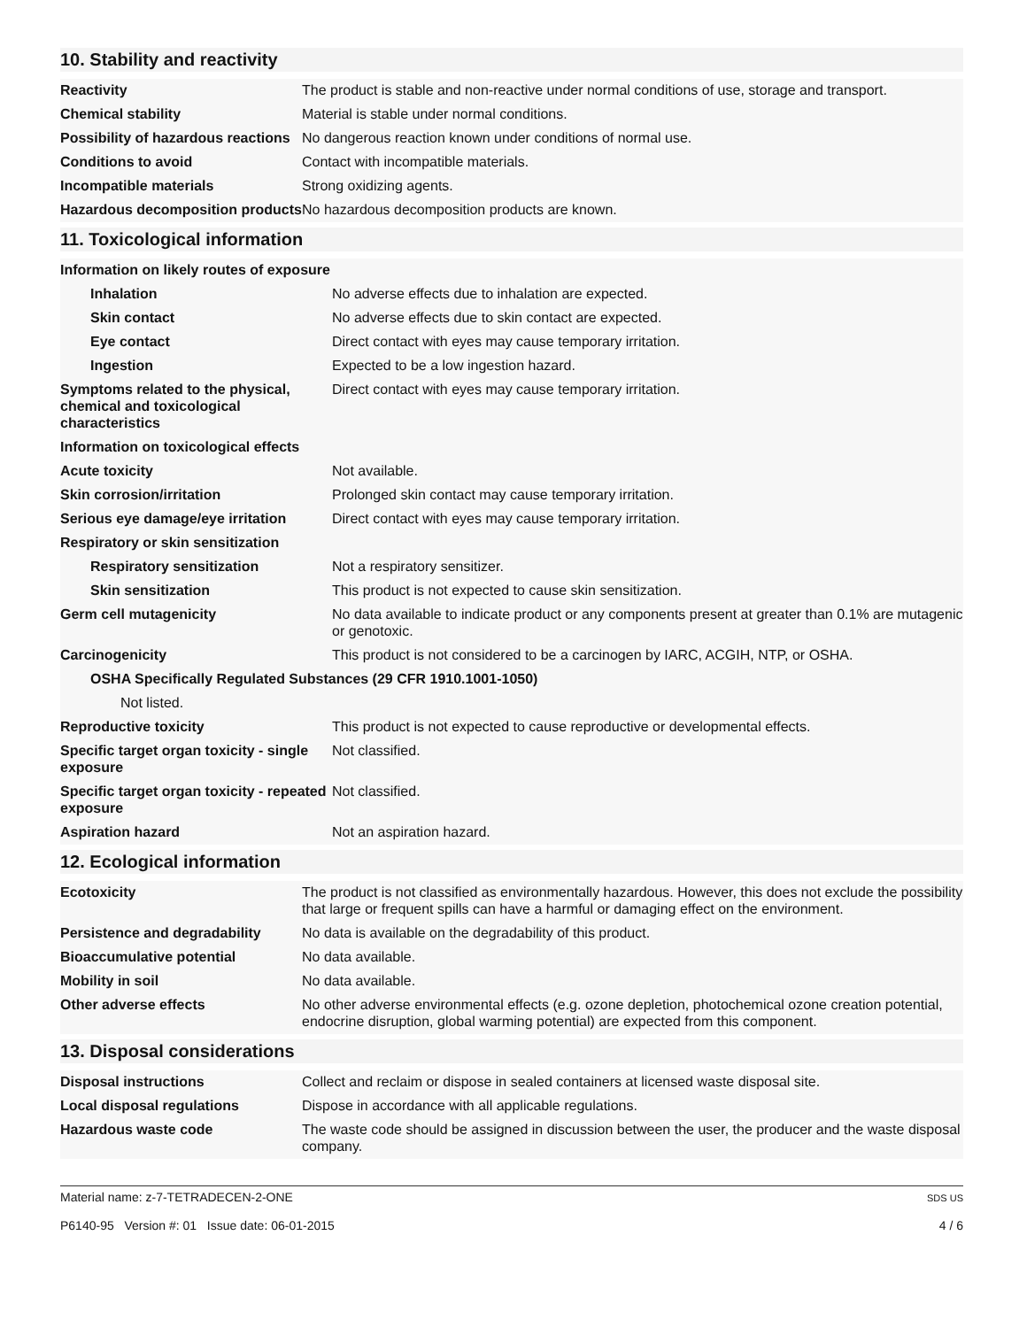10. Stability and reactivity
| Reactivity | The product is stable and non-reactive under normal conditions of use, storage and transport. |
| Chemical stability | Material is stable under normal conditions. |
| Possibility of hazardous reactions | No dangerous reaction known under conditions of normal use. |
| Conditions to avoid | Contact with incompatible materials. |
| Incompatible materials | Strong oxidizing agents. |
| Hazardous decomposition products | No hazardous decomposition products are known. |
11. Toxicological information
| Information on likely routes of exposure | |
| Inhalation | No adverse effects due to inhalation are expected. |
| Skin contact | No adverse effects due to skin contact are expected. |
| Eye contact | Direct contact with eyes may cause temporary irritation. |
| Ingestion | Expected to be a low ingestion hazard. |
| Symptoms related to the physical, chemical and toxicological characteristics | Direct contact with eyes may cause temporary irritation. |
| Information on toxicological effects | |
| Acute toxicity | Not available. |
| Skin corrosion/irritation | Prolonged skin contact may cause temporary irritation. |
| Serious eye damage/eye irritation | Direct contact with eyes may cause temporary irritation. |
| Respiratory or skin sensitization | |
| Respiratory sensitization | Not a respiratory sensitizer. |
| Skin sensitization | This product is not expected to cause skin sensitization. |
| Germ cell mutagenicity | No data available to indicate product or any components present at greater than 0.1% are mutagenic or genotoxic. |
| Carcinogenicity | This product is not considered to be a carcinogen by IARC, ACGIH, NTP, or OSHA. |
| OSHA Specifically Regulated Substances (29 CFR 1910.1001-1050) | |
| Not listed. | |
| Reproductive toxicity | This product is not expected to cause reproductive or developmental effects. |
| Specific target organ toxicity - single exposure | Not classified. |
| Specific target organ toxicity - repeated exposure | Not classified. |
| Aspiration hazard | Not an aspiration hazard. |
12. Ecological information
| Ecotoxicity | The product is not classified as environmentally hazardous. However, this does not exclude the possibility that large or frequent spills can have a harmful or damaging effect on the environment. |
| Persistence and degradability | No data is available on the degradability of this product. |
| Bioaccumulative potential | No data available. |
| Mobility in soil | No data available. |
| Other adverse effects | No other adverse environmental effects (e.g. ozone depletion, photochemical ozone creation potential, endocrine disruption, global warming potential) are expected from this component. |
13. Disposal considerations
| Disposal instructions | Collect and reclaim or dispose in sealed containers at licensed waste disposal site. |
| Local disposal regulations | Dispose in accordance with all applicable regulations. |
| Hazardous waste code | The waste code should be assigned in discussion between the user, the producer and the waste disposal company. |
Material name: z-7-TETRADECEN-2-ONE
P6140-95 Version #: 01 Issue date: 06-01-2015
SDS US
4 / 6